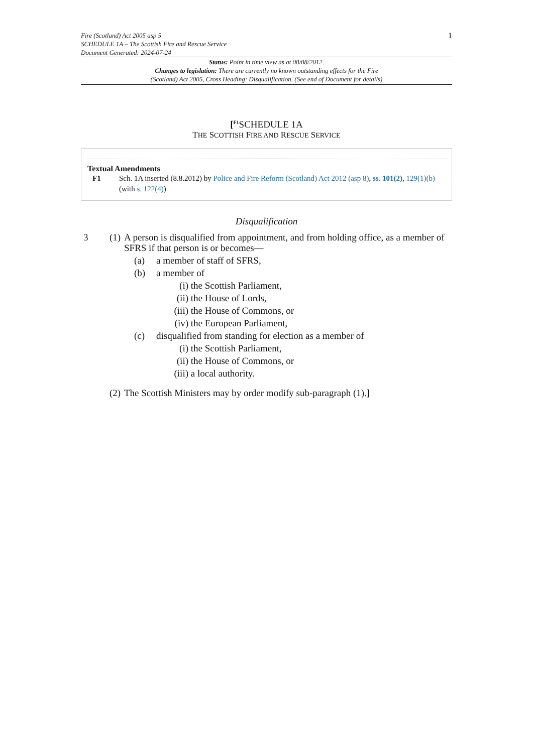Fire (Scotland) Act 2005 asp 5
SCHEDULE 1A – The Scottish Fire and Rescue Service
Document Generated: 2024-07-24
1
Status: Point in time view as at 08/08/2012.
Changes to legislation: There are currently no known outstanding effects for the Fire
(Scotland) Act 2005, Cross Heading: Disqualification. (See end of Document for details)
[<sup>F1</sup>SCHEDULE 1A
THE SCOTTISH FIRE AND RESCUE SERVICE
Textual Amendments
F1 Sch. 1A inserted (8.8.2012) by Police and Fire Reform (Scotland) Act 2012 (asp 8), ss. 101(2), 129(1)(b) (with s. 122(4))
Disqualification
3 (1)
A person is disqualified from appointment, and from holding office, as a member of SFRS if that person is or becomes—
(a) a member of staff of SFRS,
(b) a member of
(i) the Scottish Parliament,
(ii) the House of Lords,
(iii) the House of Commons, or
(iv) the European Parliament,
(c) disqualified from standing for election as a member of
(i) the Scottish Parliament,
(ii) the House of Commons, or
(iii) a local authority.
(2)
The Scottish Ministers may by order modify sub-paragraph (1).]